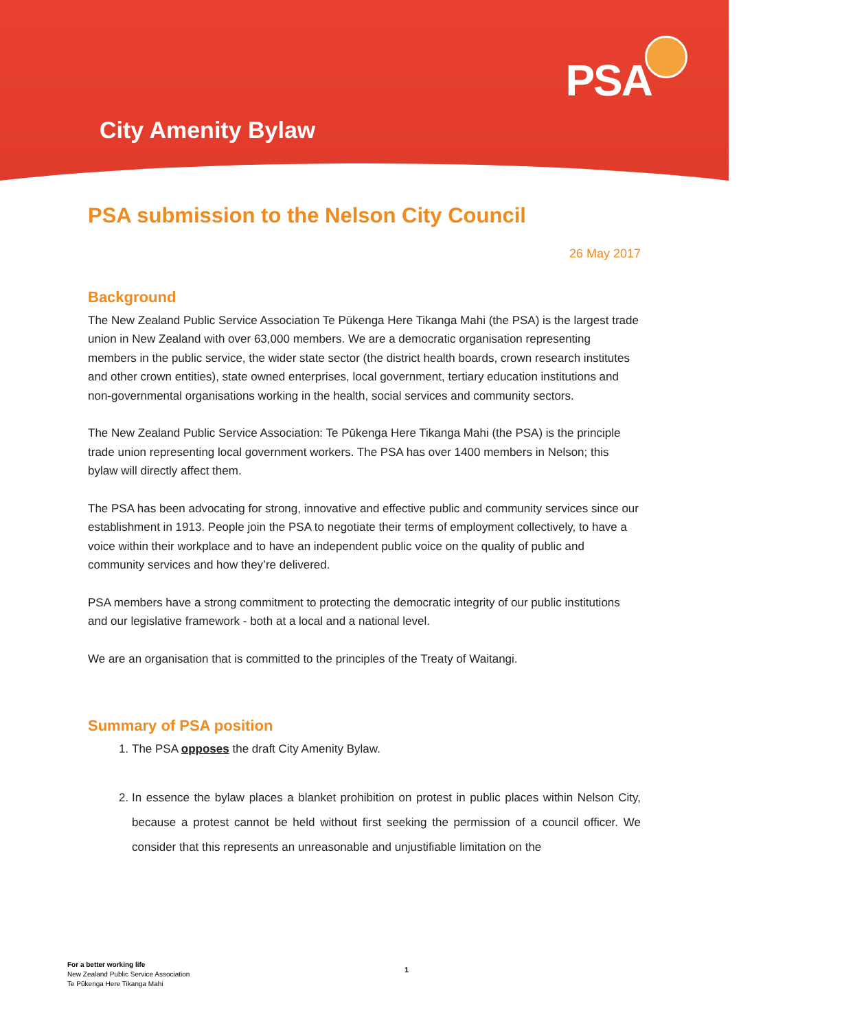PSA
City Amenity Bylaw
PSA submission to the Nelson City Council
26 May 2017
Background
The New Zealand Public Service Association Te Pūkenga Here Tikanga Mahi (the PSA) is the largest trade union in New Zealand with over 63,000 members. We are a democratic organisation representing members in the public service, the wider state sector (the district health boards, crown research institutes and other crown entities), state owned enterprises, local government, tertiary education institutions and non-governmental organisations working in the health, social services and community sectors.
The New Zealand Public Service Association: Te Pūkenga Here Tikanga Mahi (the PSA) is the principle trade union representing local government workers. The PSA has over 1400 members in Nelson; this bylaw will directly affect them.
The PSA has been advocating for strong, innovative and effective public and community services since our establishment in 1913. People join the PSA to negotiate their terms of employment collectively, to have a voice within their workplace and to have an independent public voice on the quality of public and community services and how they’re delivered.
PSA members have a strong commitment to protecting the democratic integrity of our public institutions and our legislative framework - both at a local and a national level.
We are an organisation that is committed to the principles of the Treaty of Waitangi.
Summary of PSA position
1. The PSA opposes the draft City Amenity Bylaw.
2. In essence the bylaw places a blanket prohibition on protest in public places within Nelson City, because a protest cannot be held without first seeking the permission of a council officer. We consider that this represents an unreasonable and unjustifiable limitation on the
For a better working life
New Zealand Public Service Association
Te Pūkenga Here Tikanga Mahi
1